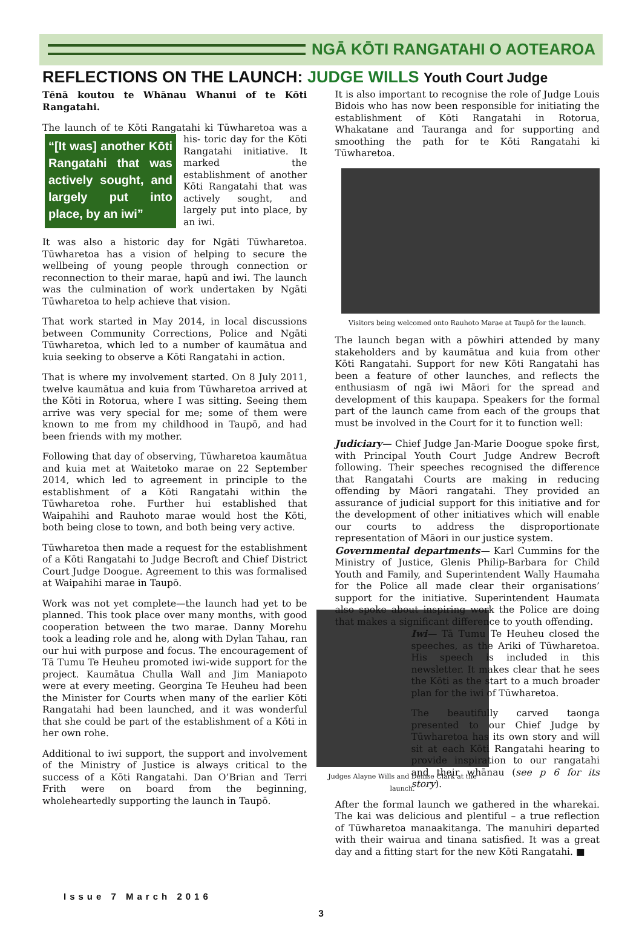NGĀ KŌTI RANGATAHI O AOTEAROA
REFLECTIONS ON THE LAUNCH: JUDGE WILLS Youth Court Judge
Tēnā koutou te Whānau Whanui of te Kōti Rangatahi.
The launch of te Kōti Rangatahi ki Tūwharetoa was a his- “[It was] another Kōti Rangatahi that was actively sought, and largely put into place, by an iwi” toric day for the Kōti Rangatahi initiative. It marked the establishment of another Kōti Rangatahi that was actively sought, and largely put into place, by an iwi.
It was also a historic day for Ngāti Tūwharetoa. Tūwharetoa has a vision of helping to secure the wellbeing of young people through connection or reconnection to their marae, hapū and iwi. The launch was the culmination of work undertaken by Ngāti Tūwharetoa to help achieve that vision.
That work started in May 2014, in local discussions between Community Corrections, Police and Ngāti Tūwharetoa, which led to a number of kaumātua and kuia seeking to observe a Kōti Rangatahi in action.
That is where my involvement started. On 8 July 2011, twelve kaumātua and kuia from Tūwharetoa arrived at the Kōti in Rotorua, where I was sitting. Seeing them arrive was very special for me; some of them were known to me from my childhood in Taupō, and had been friends with my mother.
Following that day of observing, Tūwharetoa kaumātua and kuia met at Waitetoko marae on 22 September 2014, which led to agreement in principle to the establishment of a Kōti Rangatahi within the Tūwharetoa rohe. Further hui established that Waipahihi and Rauhoto marae would host the Kōti, both being close to town, and both being very active.
Tūwharetoa then made a request for the establishment of a Kōti Rangatahi to Judge Becroft and Chief District Court Judge Doogue. Agreement to this was formalised at Waipahihi marae in Taupō.
Work was not yet complete—the launch had yet to be planned. Judges Alayne Wills and Denise Clark at the launch. This took place over many months, with good cooperation between the two marae. Danny Morehu took a leading role and he, along with Dylan Tahau, ran our hui with purpose and focus. The encouragement of Tā Tumu Te Heuheu promoted iwi-wide support for the project. Kaumātua Chulla Wall and Jim Maniapoto were at every meeting. Georgina Te Heuheu had been the Minister for Courts when many of the earlier Kōti Rangatahi had been launched, and it was wonderful that she could be part of the establishment of a Kōti in her own rohe.
Additional to iwi support, the support and involvement of the Ministry of Justice is always critical to the success of a Kōti Rangatahi. Dan O’Brian and Terri Frith were on board from the beginning, wholeheartedly supporting the launch in Taupō.
It is also important to recognise the role of Judge Louis Bidois who has now been responsible for initiating the establishment of Kōti Rangatahi in Rotorua, Whakatane and Tauranga and for supporting and smoothing the path for te Kōti Rangatahi ki Tūwharetoa.
Visitors being welcomed onto Rauhoto Marae at Taupō for the launch.
The launch began with a pōwhiri attended by many stakeholders and by kaumātua and kuia from other Kōti Rangatahi. Support for new Kōti Rangatahi has been a feature of other launches, and reflects the enthusiasm of ngā iwi Māori for the spread and development of this kaupapa. Speakers for the formal part of the launch came from each of the groups that must be involved in the Court for it to function well:
Judiciary— Chief Judge Jan-Marie Doogue spoke first, with Principal Youth Court Judge Andrew Becroft following. Their speeches recognised the difference that Rangatahi Courts are making in reducing offending by Māori rangatahi. They provided an assurance of judicial support for this initiative and for the development of other initiatives which will enable our courts to address the disproportionate representation of Māori in our justice system.
Governmental departments— Karl Cummins for the Ministry of Justice, Glenis Philip-Barbara for Child Youth and Family, and Superintendent Wally Haumaha for the Police all made clear their organisations’ support for the initiative. Superintendent Haumata also spoke about inspiring work the Police are doing that makes a significant difference to youth offending.
Iwi— Tā Tumu Te Heuheu closed the speeches, as the Ariki of Tūwharetoa. His speech is included in this newsletter. It makes clear that he sees the Kōti as the start to a much broader plan for the iwi of Tūwharetoa.
The beautifully carved taonga presented to our Chief Judge by Tūwharetoa has its own story and will sit at each Kōti Rangatahi hearing to provide inspiration to our rangatahi and their whānau (see p 6 for its story).
After the formal launch we gathered in the wharekai. The kai was delicious and plentiful – a true reflection of Tūwharetoa manaakitanga. The manuhiri departed with their wairua and tinana satisfied. It was a great day and a fitting start for the new Kōti Rangatahi. ■
Issue 7 March 2016
3